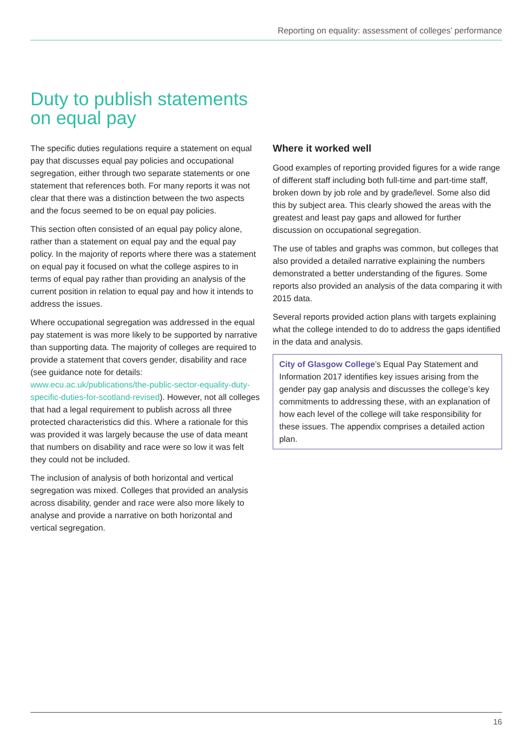Reporting on equality: assessment of colleges’ performance
Duty to publish statements
on equal pay
The specific duties regulations require a statement on equal pay that discusses equal pay policies and occupational segregation, either through two separate statements or one statement that references both. For many reports it was not clear that there was a distinction between the two aspects and the focus seemed to be on equal pay policies.
This section often consisted of an equal pay policy alone, rather than a statement on equal pay and the equal pay policy. In the majority of reports where there was a statement on equal pay it focused on what the college aspires to in terms of equal pay rather than providing an analysis of the current position in relation to equal pay and how it intends to address the issues.
Where occupational segregation was addressed in the equal pay statement is was more likely to be supported by narrative than supporting data. The majority of colleges are required to provide a statement that covers gender, disability and race (see guidance note for details: www.ecu.ac.uk/publications/the-public-sector-equality-duty-specific-duties-for-scotland-revised). However, not all colleges that had a legal requirement to publish across all three protected characteristics did this. Where a rationale for this was provided it was largely because the use of data meant that numbers on disability and race were so low it was felt they could not be included.
The inclusion of analysis of both horizontal and vertical segregation was mixed. Colleges that provided an analysis across disability, gender and race were also more likely to analyse and provide a narrative on both horizontal and vertical segregation.
Where it worked well
Good examples of reporting provided figures for a wide range of different staff including both full-time and part-time staff, broken down by job role and by grade/level. Some also did this by subject area. This clearly showed the areas with the greatest and least pay gaps and allowed for further discussion on occupational segregation.
The use of tables and graphs was common, but colleges that also provided a detailed narrative explaining the numbers demonstrated a better understanding of the figures. Some reports also provided an analysis of the data comparing it with 2015 data.
Several reports provided action plans with targets explaining what the college intended to do to address the gaps identified in the data and analysis.
City of Glasgow College’s Equal Pay Statement and Information 2017 identifies key issues arising from the gender pay gap analysis and discusses the college’s key commitments to addressing these, with an explanation of how each level of the college will take responsibility for these issues. The appendix comprises a detailed action plan.
16